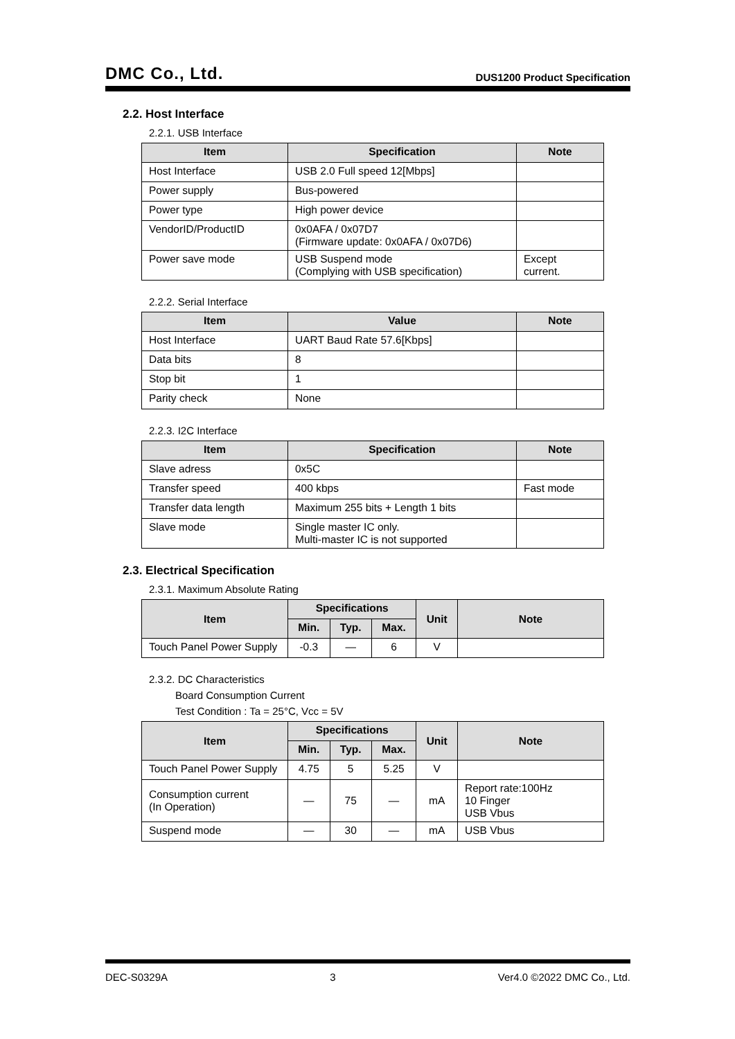DMC Co., Ltd. DUS1200 Product Specification
2.2. Host Interface
2.2.1. USB Interface
| Item | Specification | Note |
| --- | --- | --- |
| Host Interface | USB 2.0 Full speed 12[Mbps] | |
| Power supply | Bus-powered | |
| Power type | High power device | |
| VendorID/ProductID | 0x0AFA / 0x07D7 (Firmware update: 0x0AFA / 0x07D6) | |
| Power save mode | USB Suspend mode (Complying with USB specification) | Except current. |
2.2.2. Serial Interface
| Item | Value | Note |
| --- | --- | --- |
| Host Interface | UART Baud Rate 57.6[Kbps] | |
| Data bits | 8 | |
| Stop bit | 1 | |
| Parity check | None | |
2.2.3. I2C Interface
| Item | Specification | Note |
| --- | --- | --- |
| Slave adress | 0x5C | |
| Transfer speed | 400 kbps | Fast mode |
| Transfer data length | Maximum 255 bits + Length 1 bits | |
| Slave mode | Single master IC only. Multi-master IC is not supported | |
2.3. Electrical Specification
2.3.1. Maximum Absolute Rating
| Item | Specifications | | | Unit | Note |
| --- | --- | --- | --- | --- | --- |
| | Min. | Typ. | Max. | | |
| Touch Panel Power Supply | -0.3 | — | 6 | V | |
2.3.2. DC Characteristics
Board Consumption Current
Test Condition : Ta = 25°C, Vcc = 5V
| Item | Specifications | | | Unit | Note |
| --- | --- | --- | --- | --- | --- |
| | Min. | Typ. | Max. | | |
| Touch Panel Power Supply | 4.75 | 5 | 5.25 | V | |
| Consumption current (In Operation) | — | 75 | — | mA | Report rate:100Hz 10 Finger USB Vbus |
| Suspend mode | — | 30 | — | mA | USB Vbus |
DEC-S0329A 3 Ver4.0 ©2022 DMC Co., Ltd.